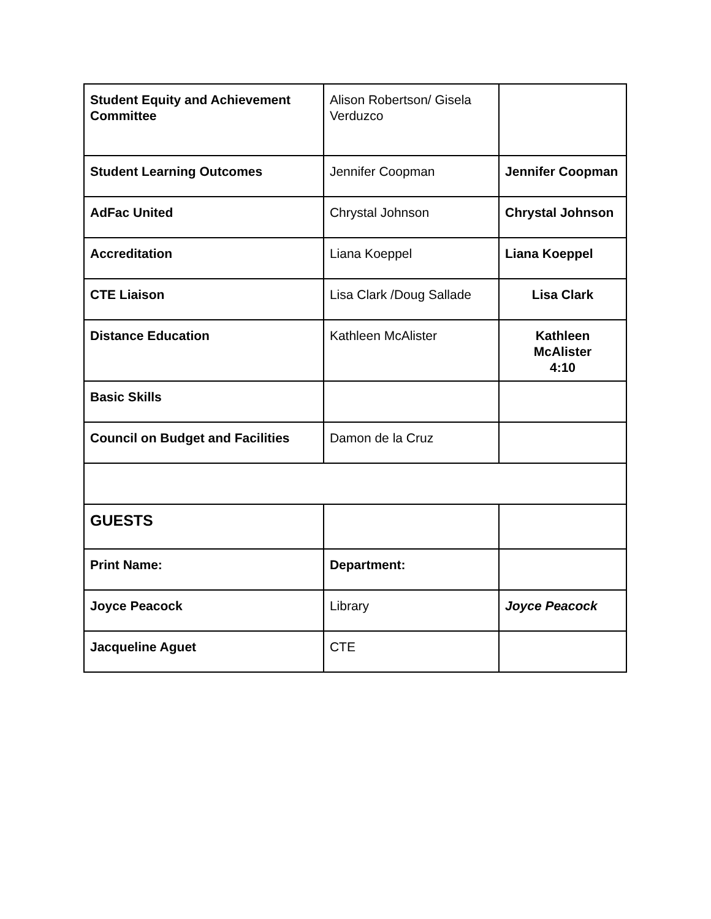| Student Equity and Achievement Committee | Alison Robertson/ Gisela Verduzco | |
| Student Learning Outcomes | Jennifer Coopman | Jennifer Coopman |
| AdFac United | Chrystal Johnson | Chrystal Johnson |
| Accreditation | Liana Koeppel | Liana Koeppel |
| CTE Liaison | Lisa Clark /Doug Sallade | Lisa Clark |
| Distance Education | Kathleen McAlister | Kathleen McAlister 4:10 |
| Basic Skills | | |
| Council on Budget and Facilities | Damon de la Cruz | |
| GUESTS | | |
| Print Name: | Department: | |
| Joyce Peacock | Library | Joyce Peacock |
| Jacqueline Aguet | CTE | |